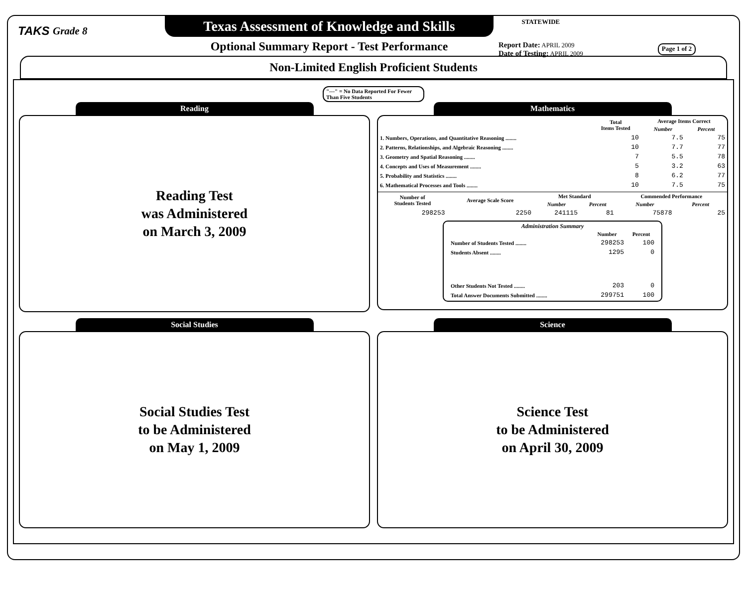TAKS Grade 8
Texas Assessment of Knowledge and Skills
Optional Summary Report - Test Performance
STATEWIDE
Report Date: APRIL 2009
Date of Testing: APRIL 2009
Page 1 of 2
Non-Limited English Proficient Students
"---" = No Data Reported For Fewer Than Five Students
Reading
Reading Test
was Administered
on March 3, 2009
Mathematics
| | Total Items Tested | Average Items Correct | |
| --- | --- | --- | --- |
| | | Number | Percent |
| 1. Numbers, Operations, and Quantitative Reasoning ........ | 10 | 7.5 | 75 |
| 2. Patterns, Relationships, and Algebraic Reasoning ........ | 10 | 7.7 | 77 |
| 3. Geometry and Spatial Reasoning ........ | 7 | 5.5 | 78 |
| 4. Concepts and Uses of Measurement ........ | 5 | 3.2 | 63 |
| 5. Probability and Statistics ........ | 8 | 6.2 | 77 |
| 6. Mathematical Processes and Tools ........ | 10 | 7.5 | 75 |
| Number of Students Tested | Average Scale Score | Met Standard | | Commended Performance | |
| --- | --- | --- | --- | --- | --- |
| | | Number | Percent | Number | Percent |
| 298253 | 2250 | 241115 | 81 | 75878 | 25 |
Administration Summary
| | Number | Percent |
| --- | --- | --- |
| Number of Students Tested ........ | 298253 | 100 |
| Students Absent ........ | 1295 | 0 |
| Other Students Not Tested ........ | 203 | 0 |
| Total Answer Documents Submitted ........ | 299751 | 100 |
Social Studies
Social Studies Test
to be Administered
on May 1, 2009
Science
Science Test
to be Administered
on April 30, 2009